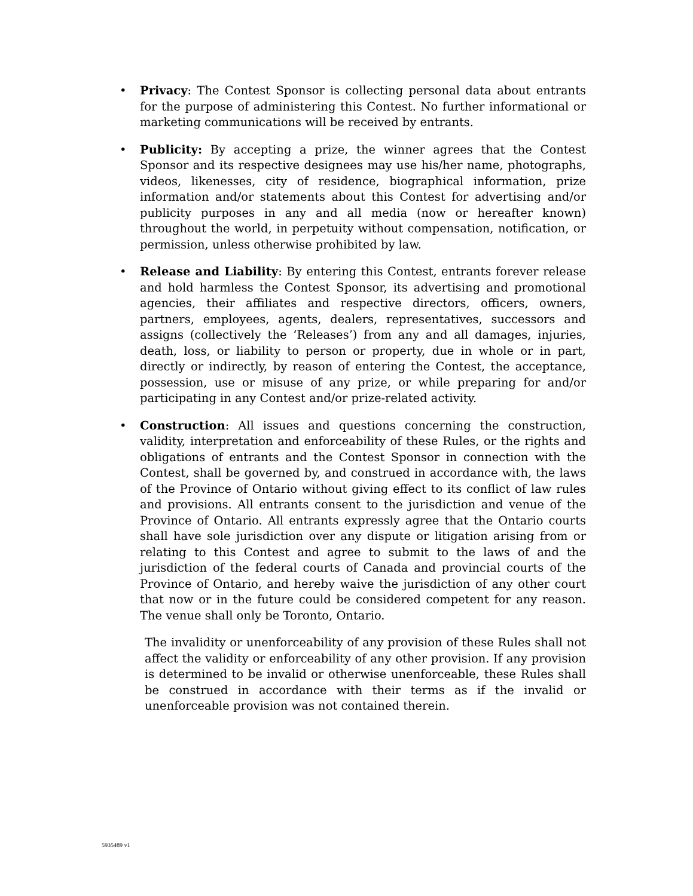• Privacy: The Contest Sponsor is collecting personal data about entrants for the purpose of administering this Contest. No further informational or marketing communications will be received by entrants.
• Publicity: By accepting a prize, the winner agrees that the Contest Sponsor and its respective designees may use his/her name, photographs, videos, likenesses, city of residence, biographical information, prize information and/or statements about this Contest for advertising and/or publicity purposes in any and all media (now or hereafter known) throughout the world, in perpetuity without compensation, notification, or permission, unless otherwise prohibited by law.
• Release and Liability: By entering this Contest, entrants forever release and hold harmless the Contest Sponsor, its advertising and promotional agencies, their affiliates and respective directors, officers, owners, partners, employees, agents, dealers, representatives, successors and assigns (collectively the ‘Releases’) from any and all damages, injuries, death, loss, or liability to person or property, due in whole or in part, directly or indirectly, by reason of entering the Contest, the acceptance, possession, use or misuse of any prize, or while preparing for and/or participating in any Contest and/or prize-related activity.
• Construction: All issues and questions concerning the construction, validity, interpretation and enforceability of these Rules, or the rights and obligations of entrants and the Contest Sponsor in connection with the Contest, shall be governed by, and construed in accordance with, the laws of the Province of Ontario without giving effect to its conflict of law rules and provisions. All entrants consent to the jurisdiction and venue of the Province of Ontario. All entrants expressly agree that the Ontario courts shall have sole jurisdiction over any dispute or litigation arising from or relating to this Contest and agree to submit to the laws of and the jurisdiction of the federal courts of Canada and provincial courts of the Province of Ontario, and hereby waive the jurisdiction of any other court that now or in the future could be considered competent for any reason. The venue shall only be Toronto, Ontario.
The invalidity or unenforceability of any provision of these Rules shall not affect the validity or enforceability of any other provision. If any provision is determined to be invalid or otherwise unenforceable, these Rules shall be construed in accordance with their terms as if the invalid or unenforceable provision was not contained therein.
5935489 v1